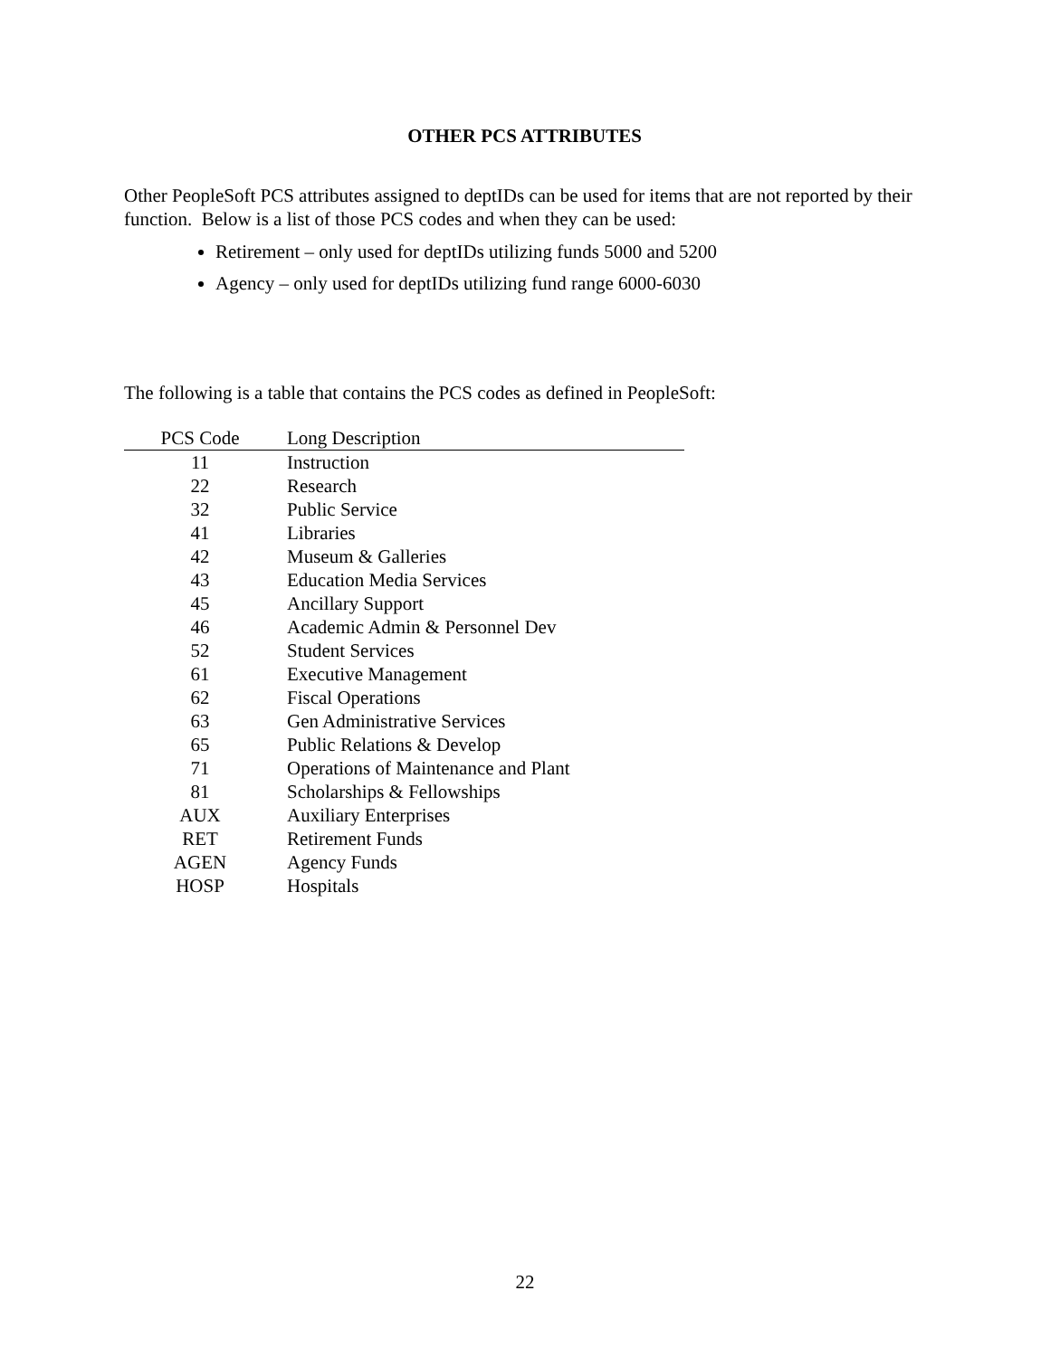OTHER PCS ATTRIBUTES
Other PeopleSoft PCS attributes assigned to deptIDs can be used for items that are not reported by their function. Below is a list of those PCS codes and when they can be used:
Retirement – only used for deptIDs utilizing funds 5000 and 5200
Agency – only used for deptIDs utilizing fund range 6000-6030
The following is a table that contains the PCS codes as defined in PeopleSoft:
| PCS Code | Long Description |
| --- | --- |
| 11 | Instruction |
| 22 | Research |
| 32 | Public Service |
| 41 | Libraries |
| 42 | Museum & Galleries |
| 43 | Education Media Services |
| 45 | Ancillary Support |
| 46 | Academic Admin & Personnel Dev |
| 52 | Student Services |
| 61 | Executive Management |
| 62 | Fiscal Operations |
| 63 | Gen Administrative Services |
| 65 | Public Relations & Develop |
| 71 | Operations of Maintenance and Plant |
| 81 | Scholarships & Fellowships |
| AUX | Auxiliary Enterprises |
| RET | Retirement Funds |
| AGEN | Agency Funds |
| HOSP | Hospitals |
22